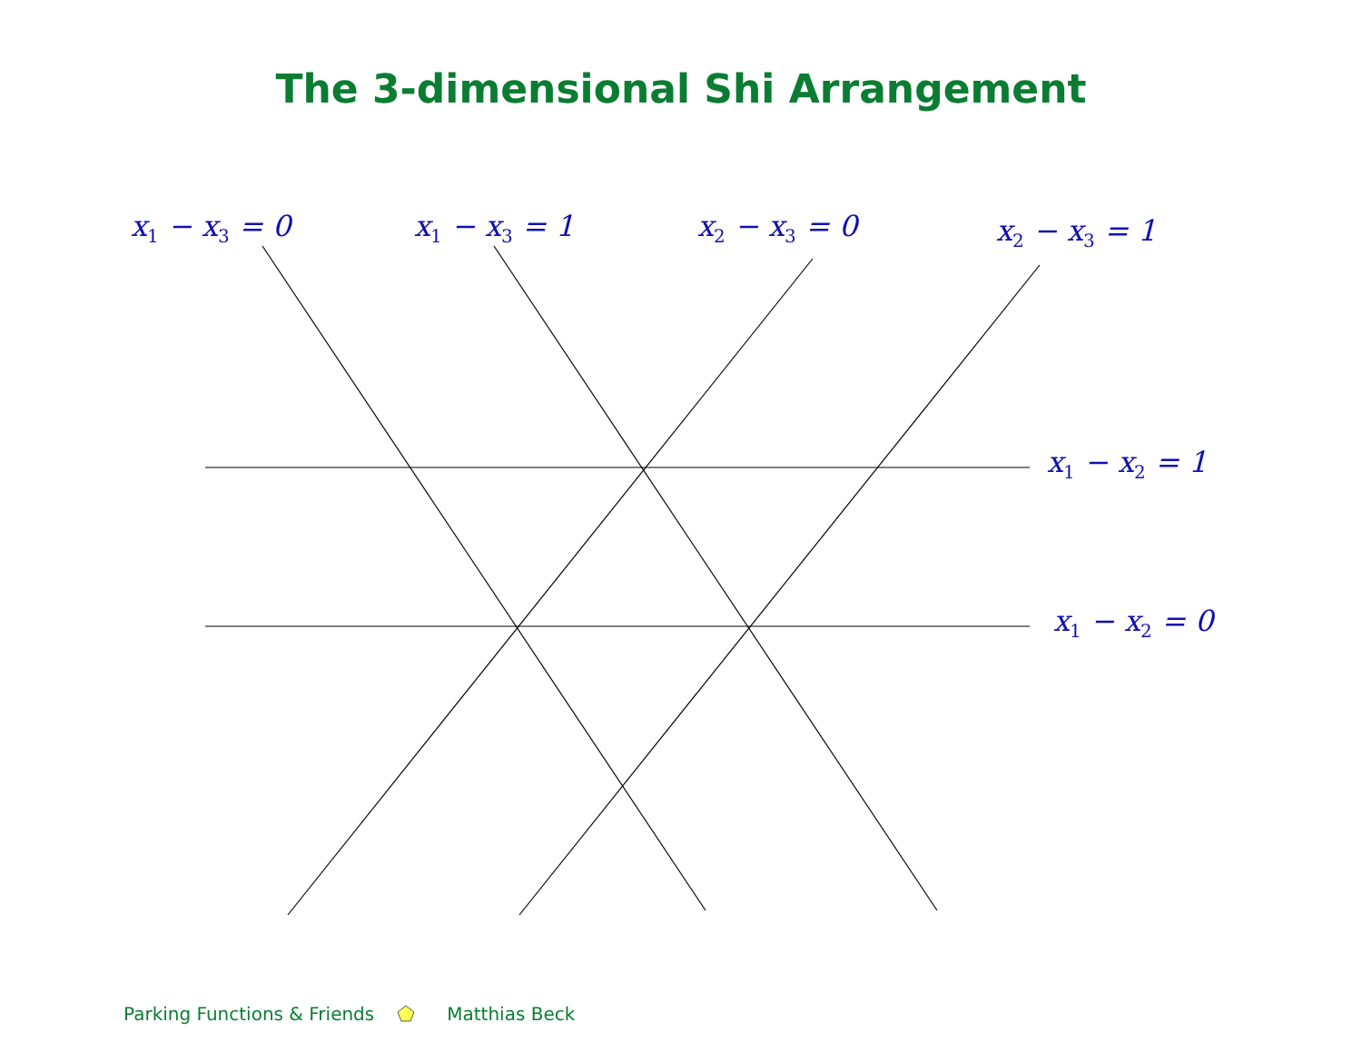The 3-dimensional Shi Arrangement
x<sub>1</sub> − x<sub>3</sub> = 0 x<sub>1</sub> − x<sub>3</sub> = 1 x<sub>2</sub> − x<sub>3</sub> = 0 x<sub>2</sub> − x<sub>3</sub> = 1
x<sub>1</sub> − x<sub>2</sub> = 1
x<sub>1</sub> − x<sub>2</sub> = 0
Parking Functions & Friends Matthias Beck